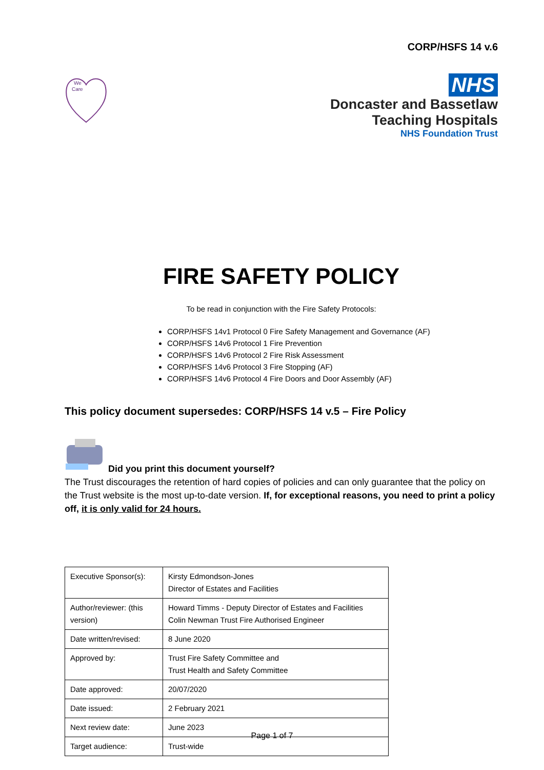CORP/HSFS 14 v.6
We
Care
NHS
Doncaster and Bassetlaw
Teaching Hospitals
NHS Foundation Trust
FIRE SAFETY POLICY
To be read in conjunction with the Fire Safety Protocols:
CORP/HSFS 14v1 Protocol 0 Fire Safety Management and Governance (AF)
CORP/HSFS 14v6 Protocol 1 Fire Prevention
CORP/HSFS 14v6 Protocol 2 Fire Risk Assessment
CORP/HSFS 14v6 Protocol 3 Fire Stopping (AF)
CORP/HSFS 14v6 Protocol 4 Fire Doors and Door Assembly (AF)
This policy document supersedes: CORP/HSFS 14 v.5 – Fire Policy
Did you print this document yourself?
The Trust discourages the retention of hard copies of policies and can only guarantee that the policy on the Trust website is the most up-to-date version. If, for exceptional reasons, you need to print a policy off, it is only valid for 24 hours.
| Executive Sponsor(s): | Kirsty Edmondson-Jones Director of Estates and Facilities |
| Author/reviewer: (this version) | Howard Timms - Deputy Director of Estates and Facilities Colin Newman Trust Fire Authorised Engineer |
| Date written/revised: | 8 June 2020 |
| Approved by: | Trust Fire Safety Committee and Trust Health and Safety Committee |
| Date approved: | 20/07/2020 |
| Date issued: | 2 February 2021 |
| Next review date: | June 2023 |
| Target audience: | Trust-wide |
Page 1 of 7